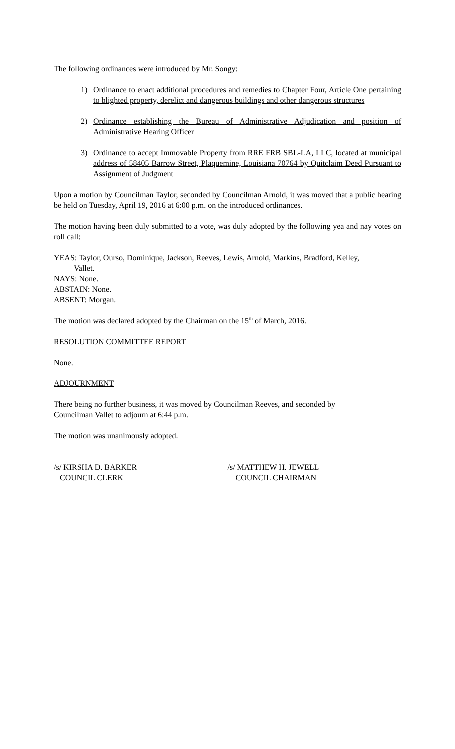The following ordinances were introduced by Mr. Songy:
1) Ordinance to enact additional procedures and remedies to Chapter Four, Article One pertaining to blighted property, derelict and dangerous buildings and other dangerous structures
2) Ordinance establishing the Bureau of Administrative Adjudication and position of Administrative Hearing Officer
3) Ordinance to accept Immovable Property from RRE FRB SBL-LA, LLC, located at municipal address of 58405 Barrow Street, Plaquemine, Louisiana 70764 by Quitclaim Deed Pursuant to Assignment of Judgment
Upon a motion by Councilman Taylor, seconded by Councilman Arnold, it was moved that a public hearing be held on Tuesday, April 19, 2016 at 6:00 p.m. on the introduced ordinances.
The motion having been duly submitted to a vote, was duly adopted by the following yea and nay votes on roll call:
YEAS: Taylor, Ourso, Dominique, Jackson, Reeves, Lewis, Arnold, Markins, Bradford, Kelley,
Vallet.
NAYS: None.
ABSTAIN: None.
ABSENT: Morgan.
The motion was declared adopted by the Chairman on the 15<sup>th</sup> of March, 2016.
RESOLUTION COMMITTEE REPORT
None.
ADJOURNMENT
There being no further business, it was moved by Councilman Reeves, and seconded by
Councilman Vallet to adjourn at 6:44 p.m.
The motion was unanimously adopted.
/s/ KIRSHA D. BARKER
COUNCIL CLERK
/s/ MATTHEW H. JEWELL
COUNCIL CHAIRMAN